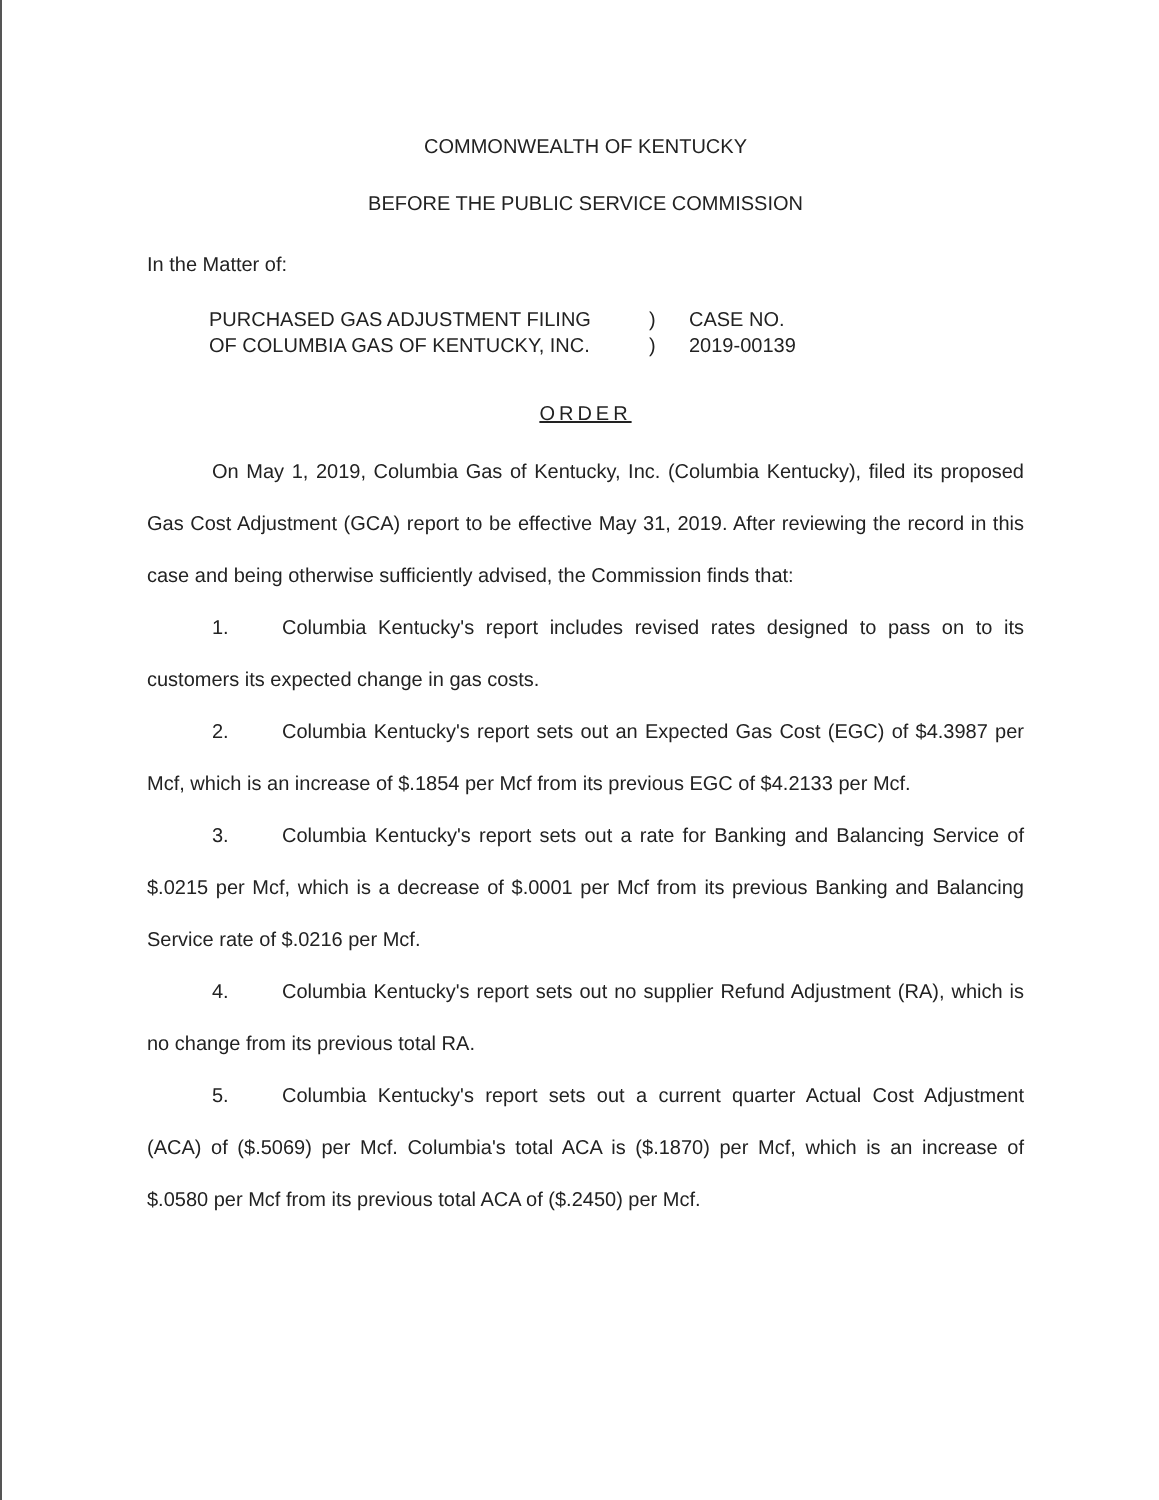COMMONWEALTH OF KENTUCKY
BEFORE THE PUBLIC SERVICE COMMISSION
In the Matter of:
PURCHASED GAS ADJUSTMENT FILING
OF COLUMBIA GAS OF KENTUCKY, INC.
)
)
CASE NO.
2019-00139
ORDER
On May 1, 2019, Columbia Gas of Kentucky, Inc. (Columbia Kentucky), filed its proposed Gas Cost Adjustment (GCA) report to be effective May 31, 2019. After reviewing the record in this case and being otherwise sufficiently advised, the Commission finds that:
1. Columbia Kentucky's report includes revised rates designed to pass on to its customers its expected change in gas costs.
2. Columbia Kentucky's report sets out an Expected Gas Cost (EGC) of $4.3987 per Mcf, which is an increase of $.1854 per Mcf from its previous EGC of $4.2133 per Mcf.
3. Columbia Kentucky's report sets out a rate for Banking and Balancing Service of $.0215 per Mcf, which is a decrease of $.0001 per Mcf from its previous Banking and Balancing Service rate of $.0216 per Mcf.
4. Columbia Kentucky's report sets out no supplier Refund Adjustment (RA), which is no change from its previous total RA.
5. Columbia Kentucky's report sets out a current quarter Actual Cost Adjustment (ACA) of ($.5069) per Mcf. Columbia's total ACA is ($.1870) per Mcf, which is an increase of $.0580 per Mcf from its previous total ACA of ($.2450) per Mcf.